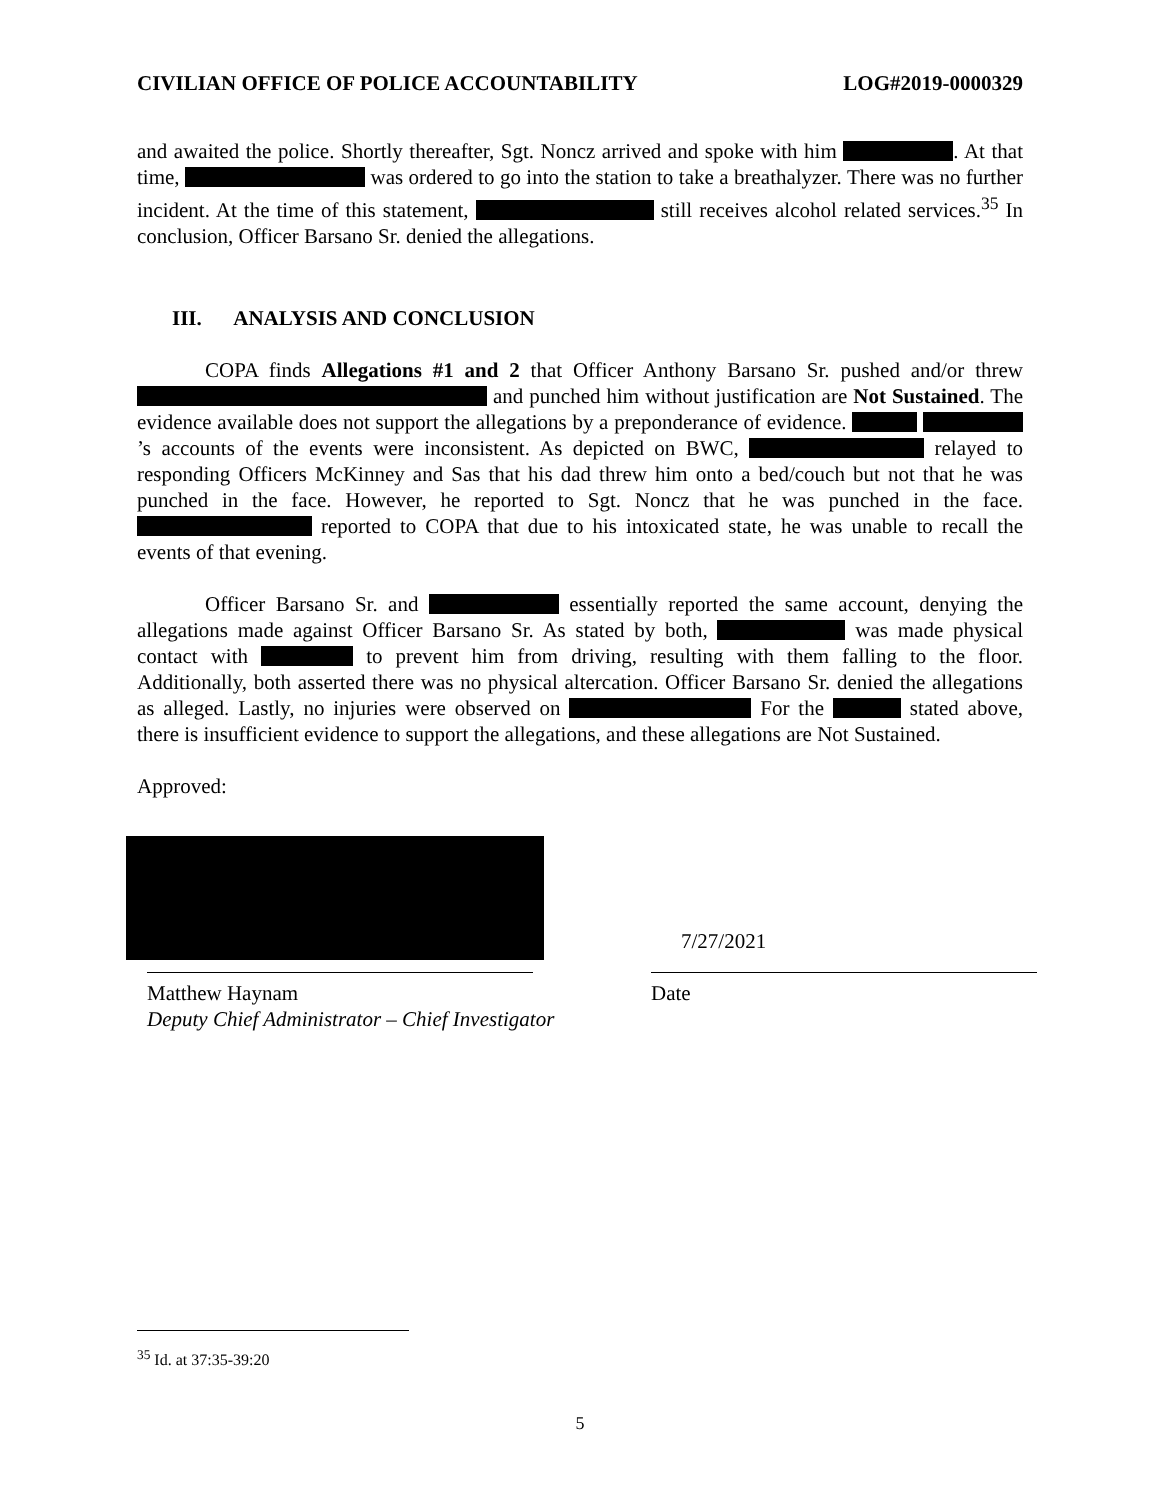CIVILIAN OFFICE OF POLICE ACCOUNTABILITY LOG#2019-0000329
and awaited the police. Shortly thereafter, Sgt. Noncz arrived and spoke with him . At that time, was ordered to go into the station to take a breathalyzer. There was no further incident. At the time of this statement, still receives alcohol related services.<sup>35</sup> In conclusion, Officer Barsano Sr. denied the allegations.
III. ANALYSIS AND CONCLUSION
COPA finds Allegations #1 and 2 that Officer Anthony Barsano Sr. pushed and/or threw and punched him without justification are Not Sustained. The evidence available does not support the allegations by a preponderance of evidence. ’s accounts of the events were inconsistent. As depicted on BWC, relayed to responding Officers McKinney and Sas that his dad threw him onto a bed/couch but not that he was punched in the face. However, he reported to Sgt. Noncz that he was punched in the face. reported to COPA that due to his intoxicated state, he was unable to recall the events of that evening.
Officer Barsano Sr. and essentially reported the same account, denying the allegations made against Officer Barsano Sr. As stated by both, was made physical contact with to prevent him from driving, resulting with them falling to the floor. Additionally, both asserted there was no physical altercation. Officer Barsano Sr. denied the allegations as alleged. Lastly, no injuries were observed on For the stated above, there is insufficient evidence to support the allegations, and these allegations are Not Sustained.
Approved:
7/27/2021
Matthew Haynam
Deputy Chief Administrator – Chief Investigator
Date
<sup>35</sup> Id. at 37:35-39:20
5